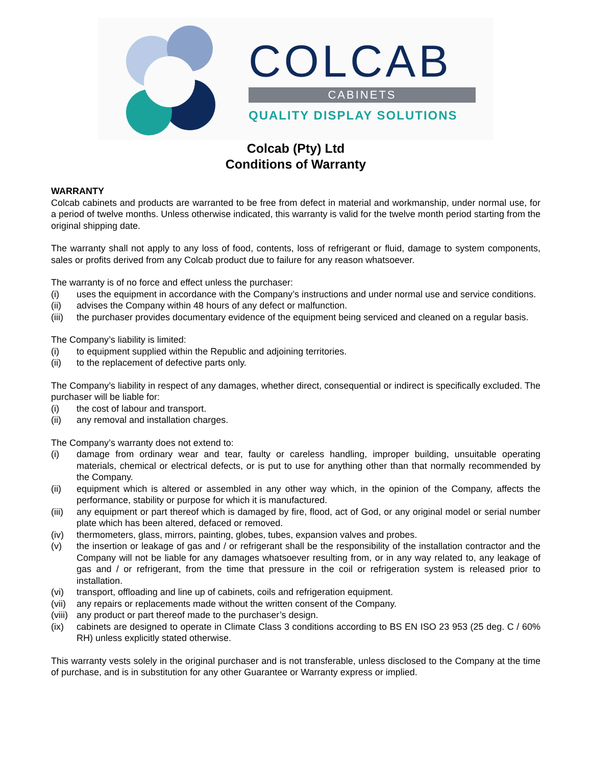COLCAB
CABINETS
QUALITY DISPLAY SOLUTIONS
Colcab (Pty) Ltd
Conditions of Warranty
WARRANTY
Colcab cabinets and products are warranted to be free from defect in material and workmanship, under normal use, for a period of twelve months. Unless otherwise indicated, this warranty is valid for the twelve month period starting from the original shipping date.
The warranty shall not apply to any loss of food, contents, loss of refrigerant or fluid, damage to system components, sales or profits derived from any Colcab product due to failure for any reason whatsoever.
The warranty is of no force and effect unless the purchaser:
(i) uses the equipment in accordance with the Company’s instructions and under normal use and service conditions.
(ii) advises the Company within 48 hours of any defect or malfunction.
(iii) the purchaser provides documentary evidence of the equipment being serviced and cleaned on a regular basis.
The Company’s liability is limited:
(i) to equipment supplied within the Republic and adjoining territories.
(ii) to the replacement of defective parts only.
The Company’s liability in respect of any damages, whether direct, consequential or indirect is specifically excluded. The purchaser will be liable for:
(i) the cost of labour and transport.
(ii) any removal and installation charges.
The Company’s warranty does not extend to:
(i) damage from ordinary wear and tear, faulty or careless handling, improper building, unsuitable operating materials, chemical or electrical defects, or is put to use for anything other than that normally recommended by the Company.
(ii) equipment which is altered or assembled in any other way which, in the opinion of the Company, affects the performance, stability or purpose for which it is manufactured.
(iii) any equipment or part thereof which is damaged by fire, flood, act of God, or any original model or serial number plate which has been altered, defaced or removed.
(iv) thermometers, glass, mirrors, painting, globes, tubes, expansion valves and probes.
(v) the insertion or leakage of gas and / or refrigerant shall be the responsibility of the installation contractor and the Company will not be liable for any damages whatsoever resulting from, or in any way related to, any leakage of gas and / or refrigerant, from the time that pressure in the coil or refrigeration system is released prior to installation.
(vi) transport, offloading and line up of cabinets, coils and refrigeration equipment.
(vii) any repairs or replacements made without the written consent of the Company.
(viii) any product or part thereof made to the purchaser’s design.
(ix) cabinets are designed to operate in Climate Class 3 conditions according to BS EN ISO 23 953 (25 deg. C / 60% RH) unless explicitly stated otherwise.
This warranty vests solely in the original purchaser and is not transferable, unless disclosed to the Company at the time of purchase, and is in substitution for any other Guarantee or Warranty express or implied.